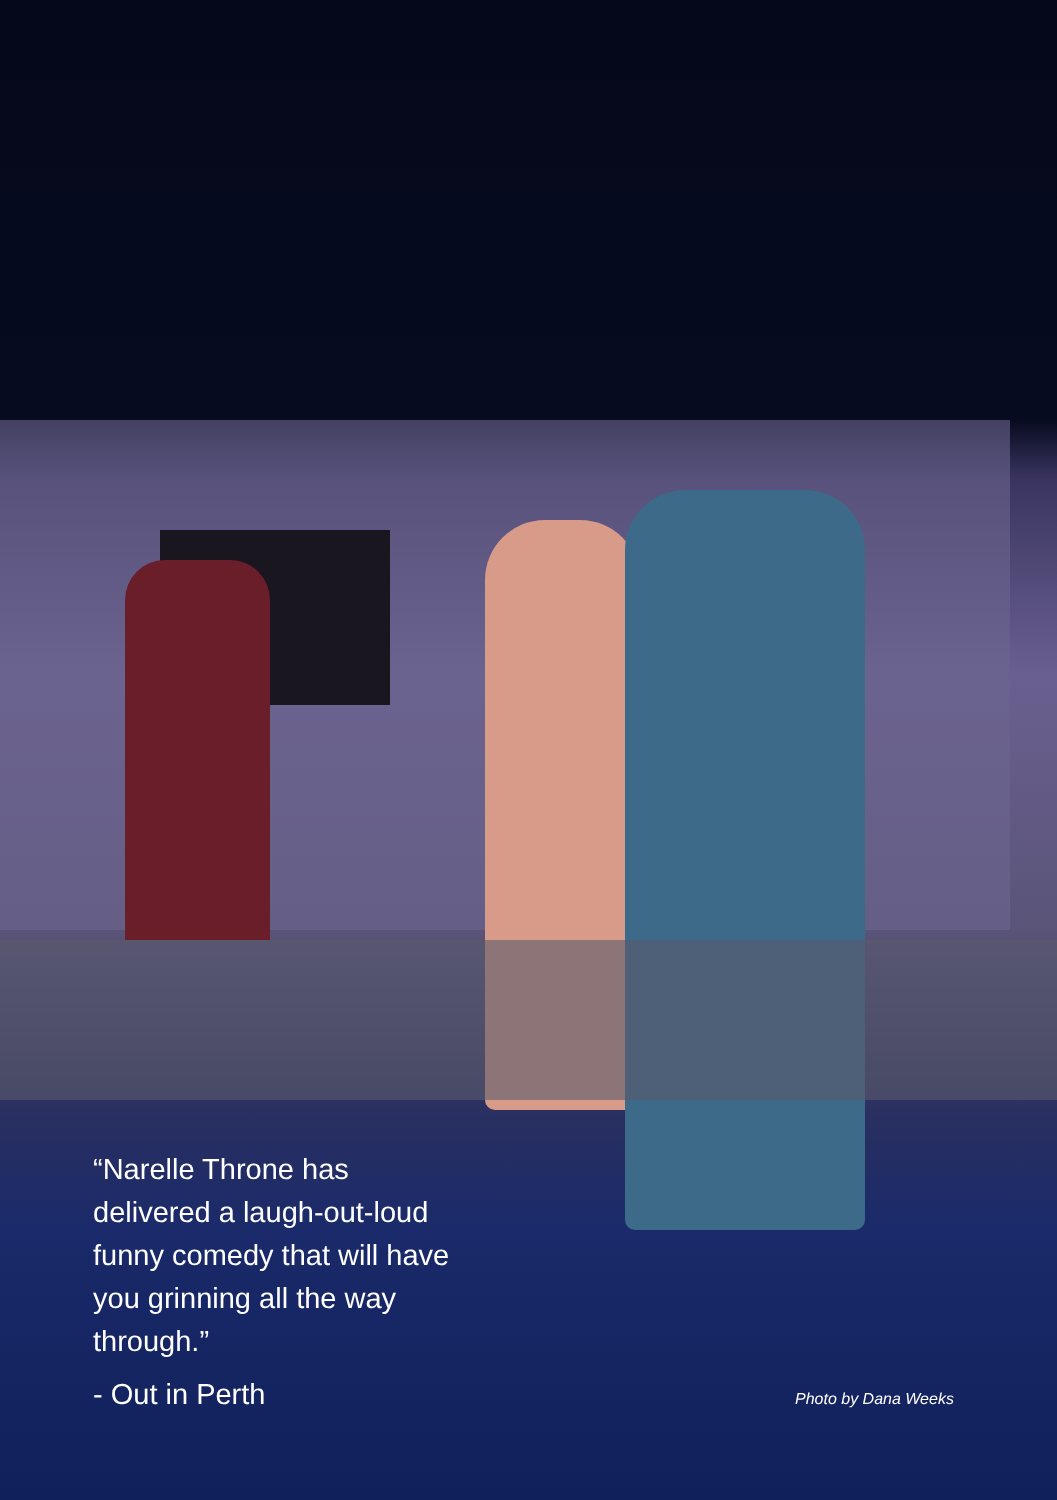“Narelle Throne has delivered a laugh-out-loud funny comedy that will have you grinning all the way through.”
- Out in Perth
Photo by Dana Weeks